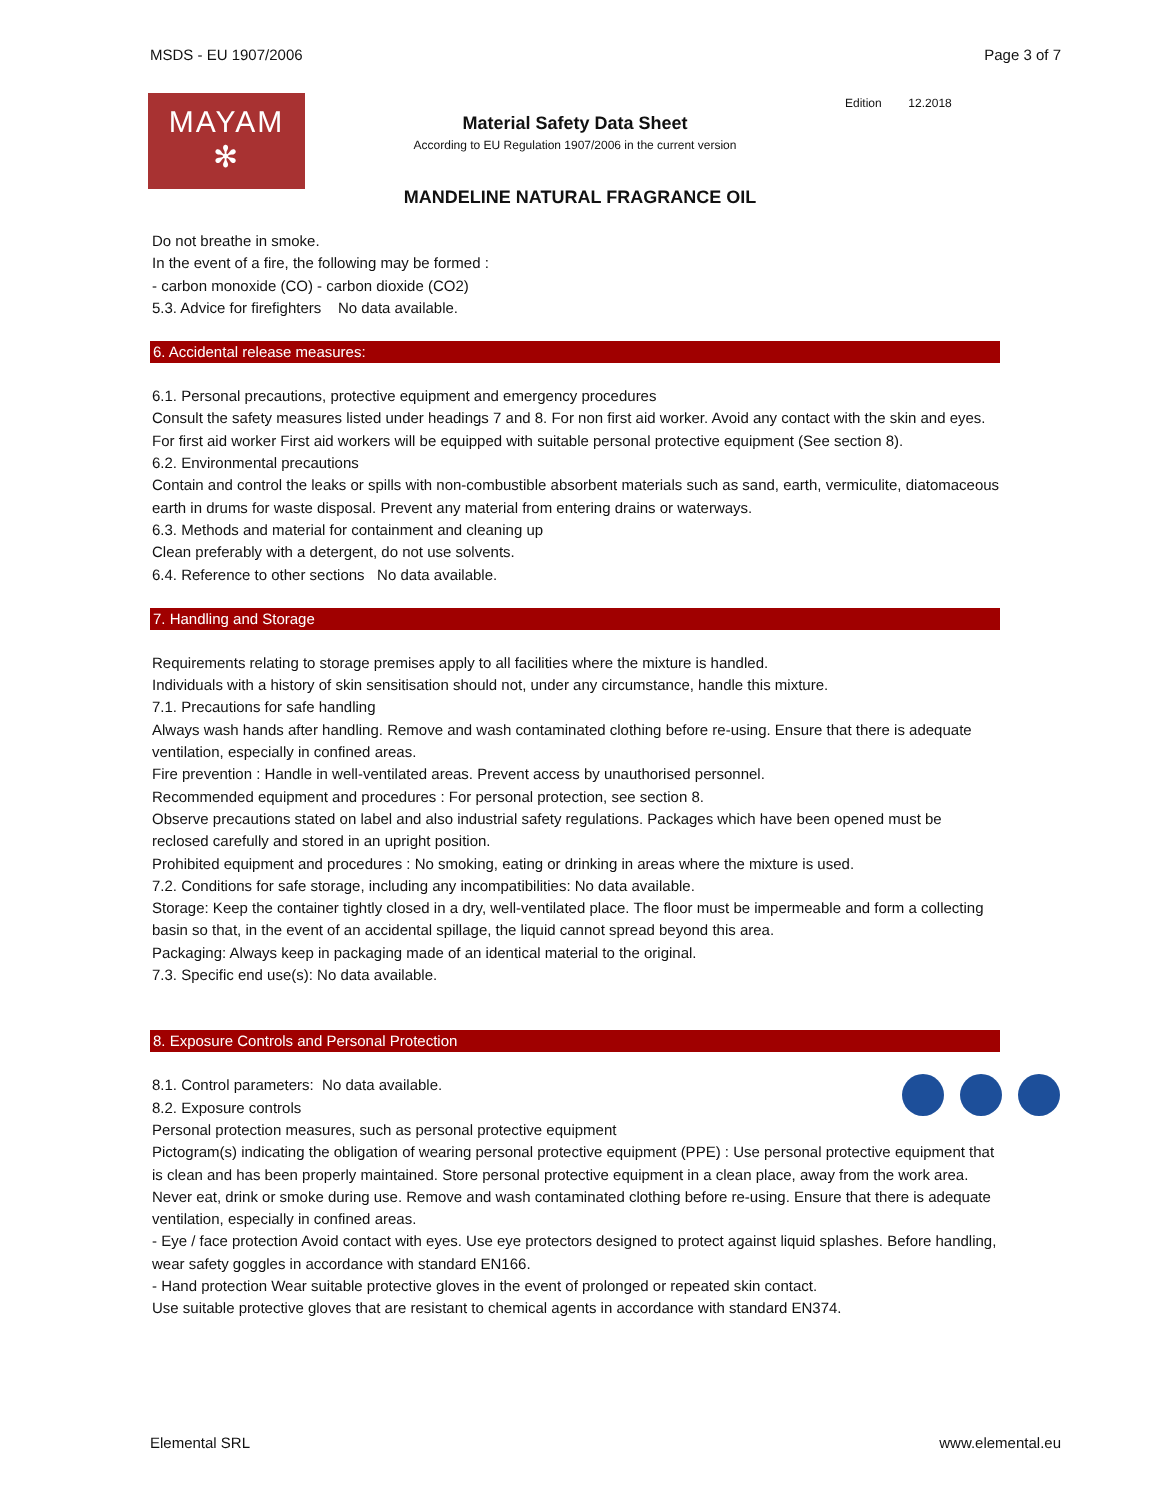MSDS - EU 1907/2006 Page 3 of 7
MAYAM
✻
Material Safety Data Sheet
According to EU Regulation 1907/2006 in the current version
Edition 12.2018
MANDELINE NATURAL FRAGRANCE OIL
Do not breathe in smoke.
In the event of a fire, the following may be formed :
- carbon monoxide (CO) - carbon dioxide (CO2)
5.3. Advice for firefighters No data available.
6. Accidental release measures:
6.1. Personal precautions, protective equipment and emergency procedures
Consult the safety measures listed under headings 7 and 8. For non first aid worker. Avoid any contact with the skin and eyes. For first aid worker First aid workers will be equipped with suitable personal protective equipment (See section 8).
6.2. Environmental precautions
Contain and control the leaks or spills with non-combustible absorbent materials such as sand, earth, vermiculite, diatomaceous earth in drums for waste disposal. Prevent any material from entering drains or waterways.
6.3. Methods and material for containment and cleaning up
Clean preferably with a detergent, do not use solvents.
6.4. Reference to other sections No data available.
7. Handling and Storage
Requirements relating to storage premises apply to all facilities where the mixture is handled.
Individuals with a history of skin sensitisation should not, under any circumstance, handle this mixture.
7.1. Precautions for safe handling
Always wash hands after handling. Remove and wash contaminated clothing before re-using. Ensure that there is adequate ventilation, especially in confined areas.
Fire prevention : Handle in well-ventilated areas. Prevent access by unauthorised personnel.
Recommended equipment and procedures : For personal protection, see section 8.
Observe precautions stated on label and also industrial safety regulations. Packages which have been opened must be reclosed carefully and stored in an upright position.
Prohibited equipment and procedures : No smoking, eating or drinking in areas where the mixture is used.
7.2. Conditions for safe storage, including any incompatibilities: No data available.
Storage: Keep the container tightly closed in a dry, well-ventilated place. The floor must be impermeable and form a collecting basin so that, in the event of an accidental spillage, the liquid cannot spread beyond this area.
Packaging: Always keep in packaging made of an identical material to the original.
7.3. Specific end use(s): No data available.
8. Exposure Controls and Personal Protection
8.1. Control parameters: No data available.
8.2. Exposure controls
Personal protection measures, such as personal protective equipment
Pictogram(s) indicating the obligation of wearing personal protective equipment (PPE) : Use personal protective equipment that is clean and has been properly maintained. Store personal protective equipment in a clean place, away from the work area. Never eat, drink or smoke during use. Remove and wash contaminated clothing before re-using. Ensure that there is adequate ventilation, especially in confined areas.
- Eye / face protection Avoid contact with eyes. Use eye protectors designed to protect against liquid splashes. Before handling, wear safety goggles in accordance with standard EN166.
- Hand protection Wear suitable protective gloves in the event of prolonged or repeated skin contact.
Use suitable protective gloves that are resistant to chemical agents in accordance with standard EN374.
Elemental SRL www.elemental.eu